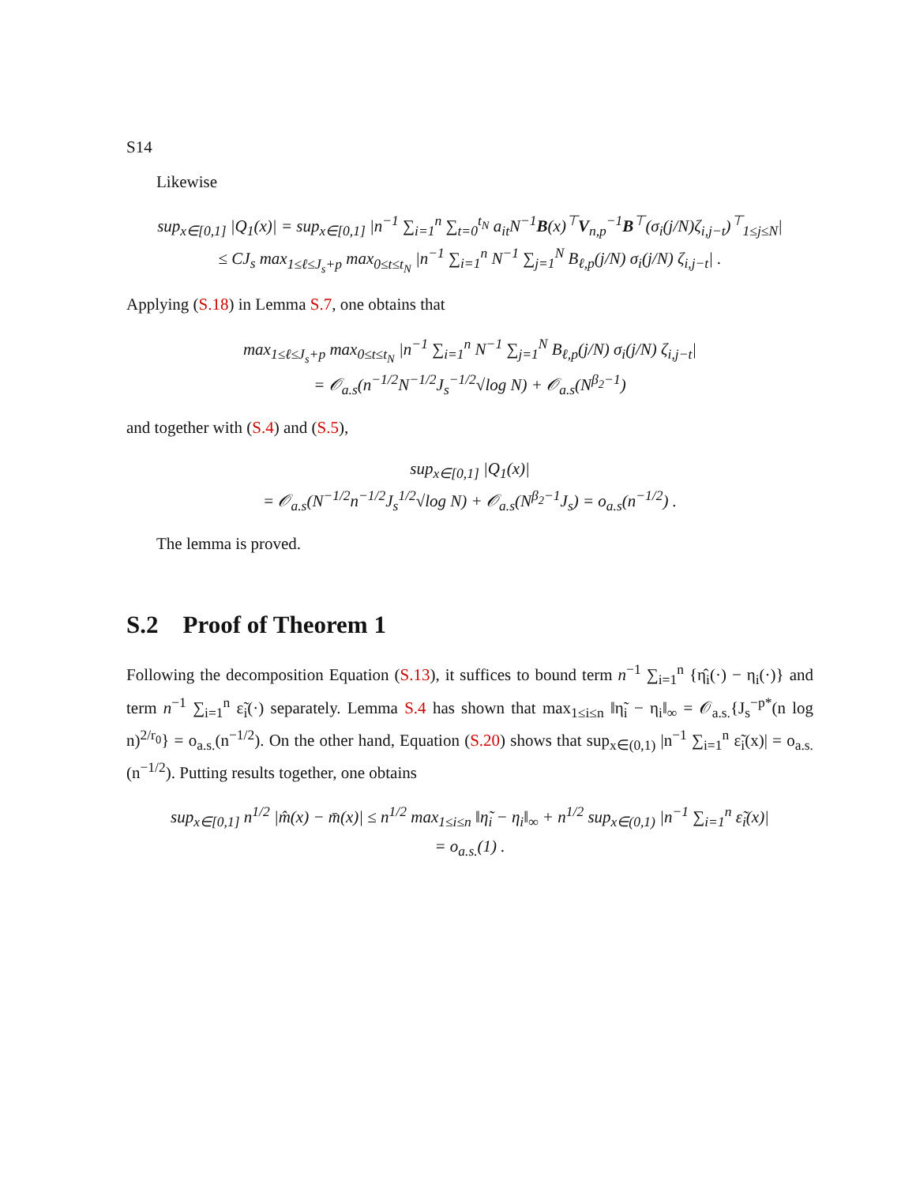S14
Likewise
sup<sub>x∈[0,1]</sub> |Q<sub>1</sub>(x)| = sup<sub>x∈[0,1]</sub> |n<sup>−1</sup> ∑<sub>i=1</sub><sup>n</sup> ∑<sub>t=0</sub><sup>t<sub>N</sub></sup> a<sub>it</sub>N<sup>−1</sup>B(x)<sup>⊤</sup>V<sub>n,p</sub><sup>−1</sup>B<sup>⊤</sup>(σ<sub>i</sub>(j/N)ζ<sub>i,j−t</sub>)<sup>⊤</sup><sub>1≤j≤N</sub>|
≤ CJ<sub>s</sub> max<sub>1≤ℓ≤J<sub>s</sub>+p</sub> max<sub>0≤t≤t<sub>N</sub></sub> |n<sup>−1</sup> ∑<sub>i=1</sub><sup>n</sup> N<sup>−1</sup> ∑<sub>j=1</sub><sup>N</sup> B<sub>ℓ,p</sub>(j/N) σ<sub>i</sub>(j/N) ζ<sub>i,j−t</sub>| .
Applying (S.18) in Lemma S.7, one obtains that
max<sub>1≤ℓ≤J<sub>s</sub>+p</sub> max<sub>0≤t≤t<sub>N</sub></sub> |n<sup>−1</sup> ∑<sub>i=1</sub><sup>n</sup> N<sup>−1</sup> ∑<sub>j=1</sub><sup>N</sup> B<sub>ℓ,p</sub>(j/N) σ<sub>i</sub>(j/N) ζ<sub>i,j−t</sub>|
= 𝒪<sub>a.s</sub>(n<sup>−1/2</sup>N<sup>−1/2</sup>J<sub>s</sub><sup>−1/2</sup>√log N) + 𝒪<sub>a.s</sub>(N<sup>β<sub>2</sub>−1</sup>)
and together with (S.4) and (S.5),
sup<sub>x∈[0,1]</sub> |Q<sub>1</sub>(x)|
= 𝒪<sub>a.s</sub>(N<sup>−1/2</sup>n<sup>−1/2</sup>J<sub>s</sub><sup>1/2</sup>√log N) + 𝒪<sub>a.s</sub>(N<sup>β<sub>2</sub>−1</sup>J<sub>s</sub>) = o<sub>a.s</sub>(n<sup>−1/2</sup>) .
The lemma is proved.
S.2 Proof of Theorem 1
Following the decomposition Equation (S.13), it suffices to bound term n<sup>−1</sup> ∑<sub>i=1</sub><sup>n</sup> {η̂<sub>i</sub>(·) − η<sub>i</sub>(·)} and term n<sup>−1</sup> ∑<sub>i=1</sub><sup>n</sup> ε̃<sub>i</sub>(·) separately. Lemma S.4 has shown that max<sub>1≤i≤n</sub> ‖η̃<sub>i</sub> − η<sub>i</sub>‖<sub>∞</sub> = 𝒪<sub>a.s.</sub>{J<sub>s</sub><sup>−p*</sup>(n log n)<sup>2/r<sub>0</sub></sup>} = o<sub>a.s.</sub>(n<sup>−1/2</sup>). On the other hand, Equation (S.20) shows that sup<sub>x∈(0,1)</sub> |n<sup>−1</sup> ∑<sub>i=1</sub><sup>n</sup> ε̃<sub>i</sub>(x)| = o<sub>a.s.</sub>(n<sup>−1/2</sup>). Putting results together, one obtains
sup<sub>x∈[0,1]</sub> n<sup>1/2</sup> |m̂(x) − m̄(x)| ≤ n<sup>1/2</sup> max<sub>1≤i≤n</sub> ‖η̃<sub>i</sub> − η<sub>i</sub>‖<sub>∞</sub> + n<sup>1/2</sup> sup<sub>x∈(0,1)</sub> |n<sup>−1</sup> ∑<sub>i=1</sub><sup>n</sup> ε̃<sub>i</sub>(x)|
= o<sub>a.s.</sub>(1) .